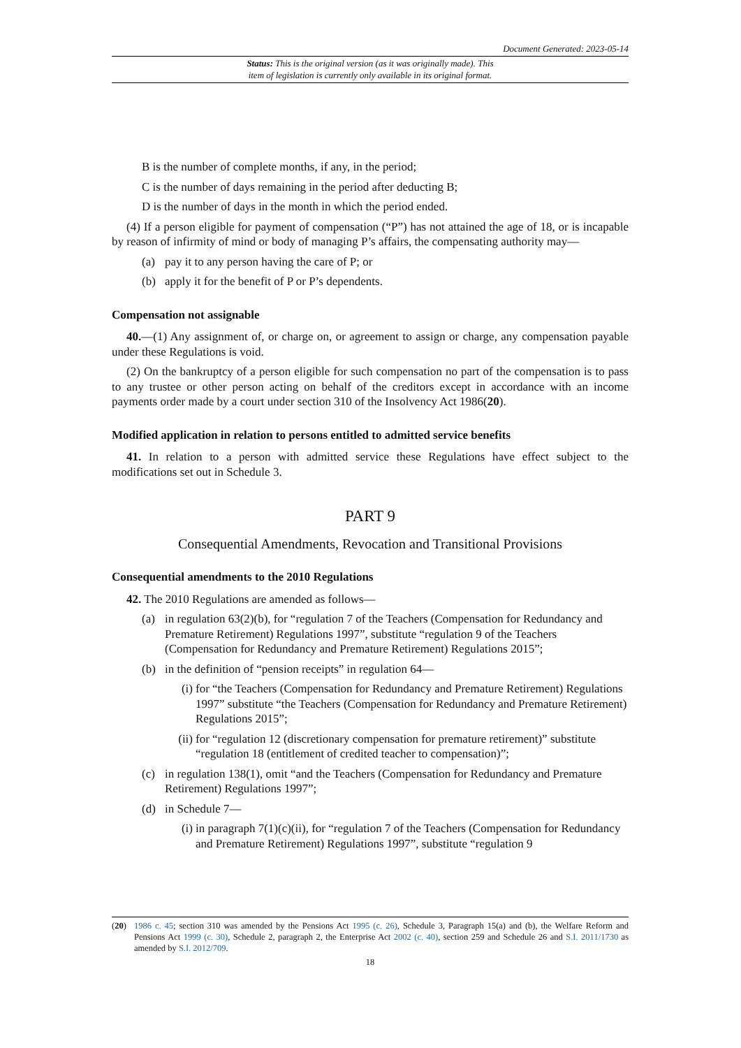Document Generated: 2023-05-14
Status: This is the original version (as it was originally made). This
item of legislation is currently only available in its original format.
B is the number of complete months, if any, in the period;
C is the number of days remaining in the period after deducting B;
D is the number of days in the month in which the period ended.
(4) If a person eligible for payment of compensation (“P”) has not attained the age of 18, or is incapable by reason of infirmity of mind or body of managing P’s affairs, the compensating authority may—
(a) pay it to any person having the care of P; or
(b) apply it for the benefit of P or P’s dependents.
Compensation not assignable
40.—(1) Any assignment of, or charge on, or agreement to assign or charge, any compensation payable under these Regulations is void.
(2) On the bankruptcy of a person eligible for such compensation no part of the compensation is to pass to any trustee or other person acting on behalf of the creditors except in accordance with an income payments order made by a court under section 310 of the Insolvency Act 1986(20).
Modified application in relation to persons entitled to admitted service benefits
41. In relation to a person with admitted service these Regulations have effect subject to the modifications set out in Schedule 3.
PART 9
Consequential Amendments, Revocation and Transitional Provisions
Consequential amendments to the 2010 Regulations
42. The 2010 Regulations are amended as follows—
(a) in regulation 63(2)(b), for “regulation 7 of the Teachers (Compensation for Redundancy and Premature Retirement) Regulations 1997”, substitute “regulation 9 of the Teachers (Compensation for Redundancy and Premature Retirement) Regulations 2015”;
(b) in the definition of “pension receipts” in regulation 64—
(i) for “the Teachers (Compensation for Redundancy and Premature Retirement) Regulations 1997” substitute “the Teachers (Compensation for Redundancy and Premature Retirement) Regulations 2015”;
(ii) for “regulation 12 (discretionary compensation for premature retirement)” substitute “regulation 18 (entitlement of credited teacher to compensation)”;
(c) in regulation 138(1), omit “and the Teachers (Compensation for Redundancy and Premature Retirement) Regulations 1997”;
(d) in Schedule 7—
(i) in paragraph 7(1)(c)(ii), for “regulation 7 of the Teachers (Compensation for Redundancy and Premature Retirement) Regulations 1997”, substitute “regulation 9
(20) 1986 c. 45; section 310 was amended by the Pensions Act 1995 (c. 26), Schedule 3, Paragraph 15(a) and (b), the Welfare Reform and Pensions Act 1999 (c. 30), Schedule 2, paragraph 2, the Enterprise Act 2002 (c. 40), section 259 and Schedule 26 and S.I. 2011/1730 as amended by S.I. 2012/709.
18